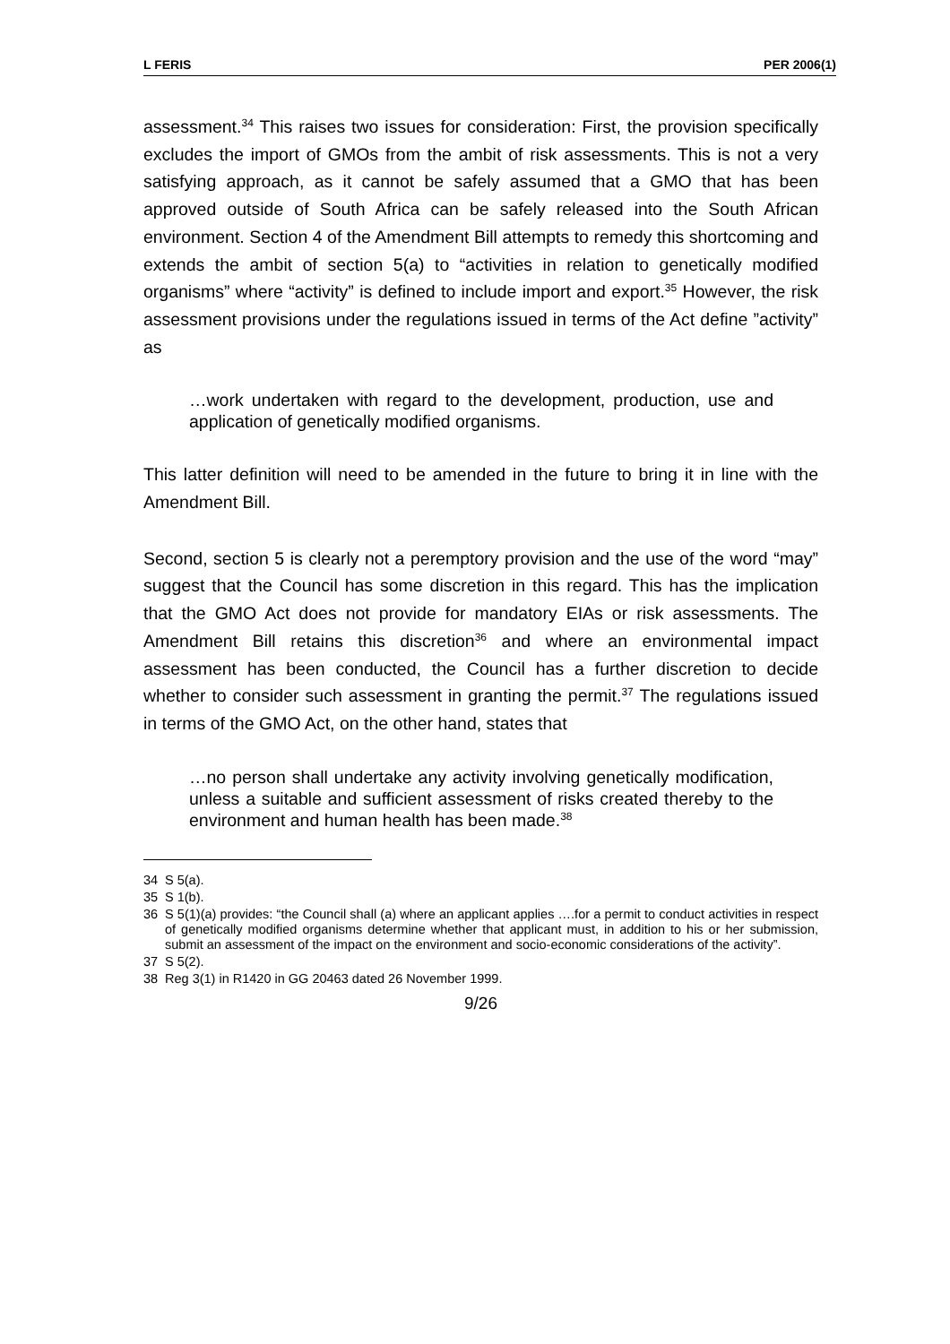L FERIS PER 2006(1)
assessment.<sup>34</sup> This raises two issues for consideration: First, the provision specifically excludes the import of GMOs from the ambit of risk assessments. This is not a very satisfying approach, as it cannot be safely assumed that a GMO that has been approved outside of South Africa can be safely released into the South African environment. Section 4 of the Amendment Bill attempts to remedy this shortcoming and extends the ambit of section 5(a) to “activities in relation to genetically modified organisms” where “activity” is defined to include import and export.<sup>35</sup> However, the risk assessment provisions under the regulations issued in terms of the Act define ”activity” as
…work undertaken with regard to the development, production, use and application of genetically modified organisms.
This latter definition will need to be amended in the future to bring it in line with the Amendment Bill.
Second, section 5 is clearly not a peremptory provision and the use of the word “may” suggest that the Council has some discretion in this regard. This has the implication that the GMO Act does not provide for mandatory EIAs or risk assessments. The Amendment Bill retains this discretion<sup>36</sup> and where an environmental impact assessment has been conducted, the Council has a further discretion to decide whether to consider such assessment in granting the permit.<sup>37</sup> The regulations issued in terms of the GMO Act, on the other hand, states that
…no person shall undertake any activity involving genetically modification, unless a suitable and sufficient assessment of risks created thereby to the environment and human health has been made.<sup>38</sup>
34 S 5(a).
35 S 1(b).
36 S 5(1)(a) provides: “the Council shall (a) where an applicant applies ….for a permit to conduct activities in respect of genetically modified organisms determine whether that applicant must, in addition to his or her submission, submit an assessment of the impact on the environment and socio-economic considerations of the activity”.
37 S 5(2).
38 Reg 3(1) in R1420 in GG 20463 dated 26 November 1999.
9/26